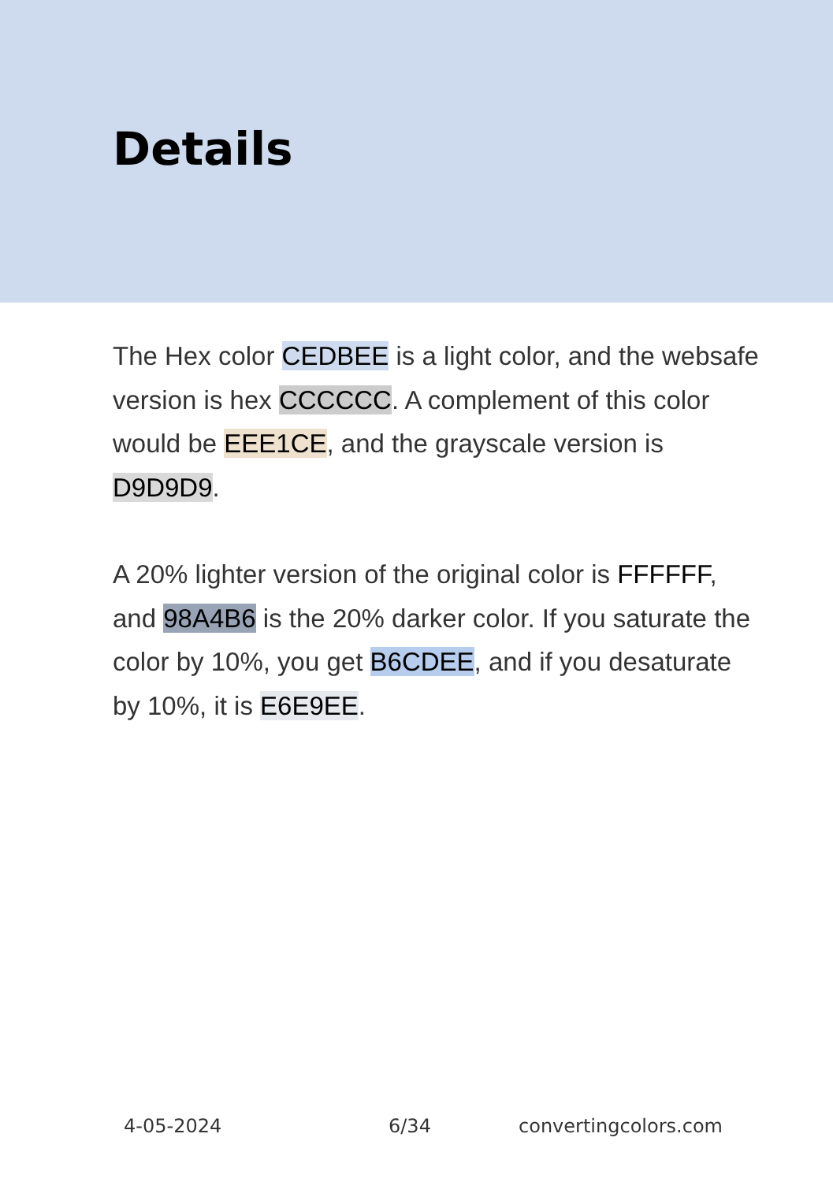Details
The Hex color CEDBEE is a light color, and the websafe version is hex CCCCCC. A complement of this color would be EEE1CE, and the grayscale version is D9D9D9.
A 20% lighter version of the original color is FFFFFF, and 98A4B6 is the 20% darker color. If you saturate the color by 10%, you get B6CDEE, and if you desaturate by 10%, it is E6E9EE.
4-05-2024 6/34 convertingcolors.com